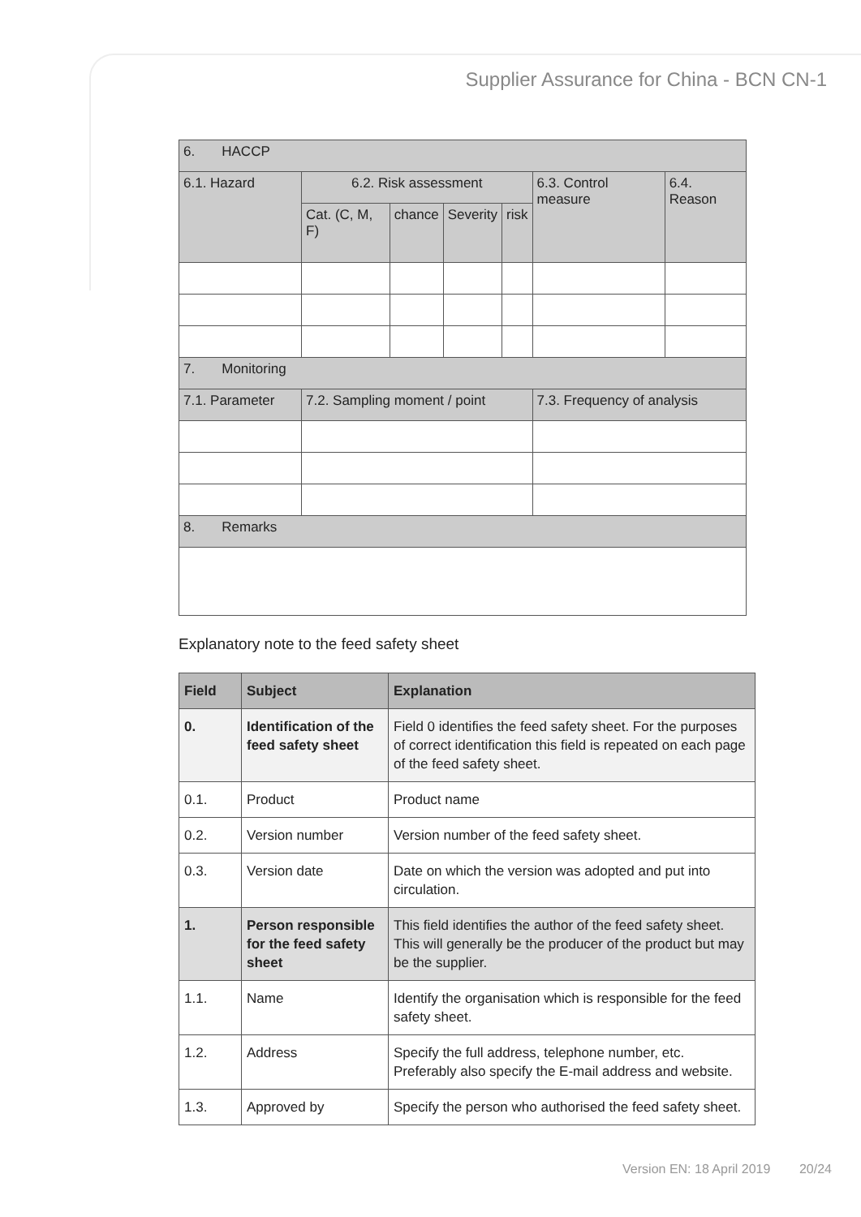Supplier Assurance for China - BCN CN-1
| 6. HACCP | | | | | | |
| 6.1. Hazard | 6.2. Risk assessment | | | | 6.3. Control measure | 6.4. Reason |
| | Cat. (C, M, F) | chance | Severity | risk | | |
| 7. Monitoring | | | | | | |
| 7.1. Parameter | 7.2. Sampling moment / point | | | | 7.3. Frequency of analysis | |
| 8. Remarks | | | | | | |
Explanatory note to the feed safety sheet
| Field | Subject | Explanation |
| --- | --- | --- |
| 0. | Identification of the feed safety sheet | Field 0 identifies the feed safety sheet. For the purposes of correct identification this field is repeated on each page of the feed safety sheet. |
| 0.1. | Product | Product name |
| 0.2. | Version number | Version number of the feed safety sheet. |
| 0.3. | Version date | Date on which the version was adopted and put into circulation. |
| 1. | Person responsible for the feed safety sheet | This field identifies the author of the feed safety sheet. This will generally be the producer of the product but may be the supplier. |
| 1.1. | Name | Identify the organisation which is responsible for the feed safety sheet. |
| 1.2. | Address | Specify the full address, telephone number, etc. Preferably also specify the E-mail address and website. |
| 1.3. | Approved by | Specify the person who authorised the feed safety sheet. |
Version EN: 18 April 2019 20/24